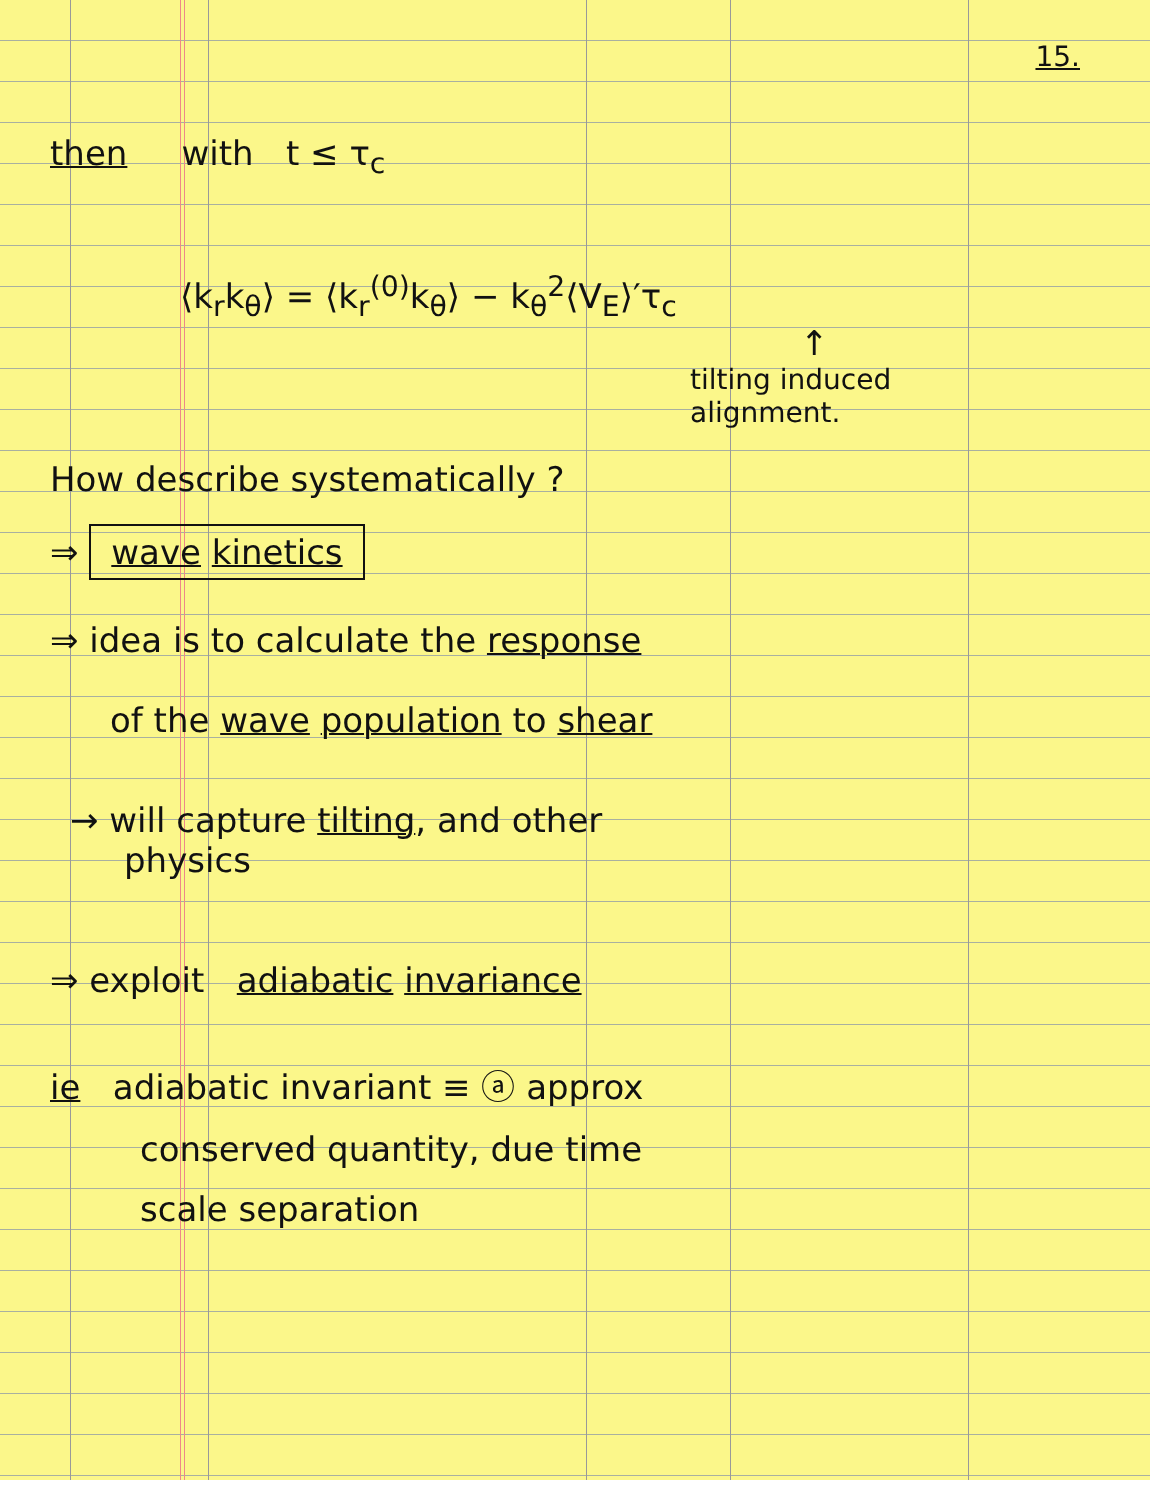15.
then with t ≤ τ<sub>c</sub>
⟨k<sub>r</sub>k<sub>θ</sub>⟩ = ⟨k<sub>r</sub><sup>(0)</sup>k<sub>θ</sub>⟩ − k<sub>θ</sub><sup>2</sup>⟨V<sub>E</sub>⟩′τ<sub>c</sub>
↑
tilting induced
alignment.
How describe systematically ?
⇒ wave kinetics
⇒ idea is to calculate the response
of the wave population to shear
→ will capture tilting, and other
physics
⇒ exploit adiabatic invariance
ie adiabatic invariant ≡ ⓐ approx
conserved quantity, due time
scale separation